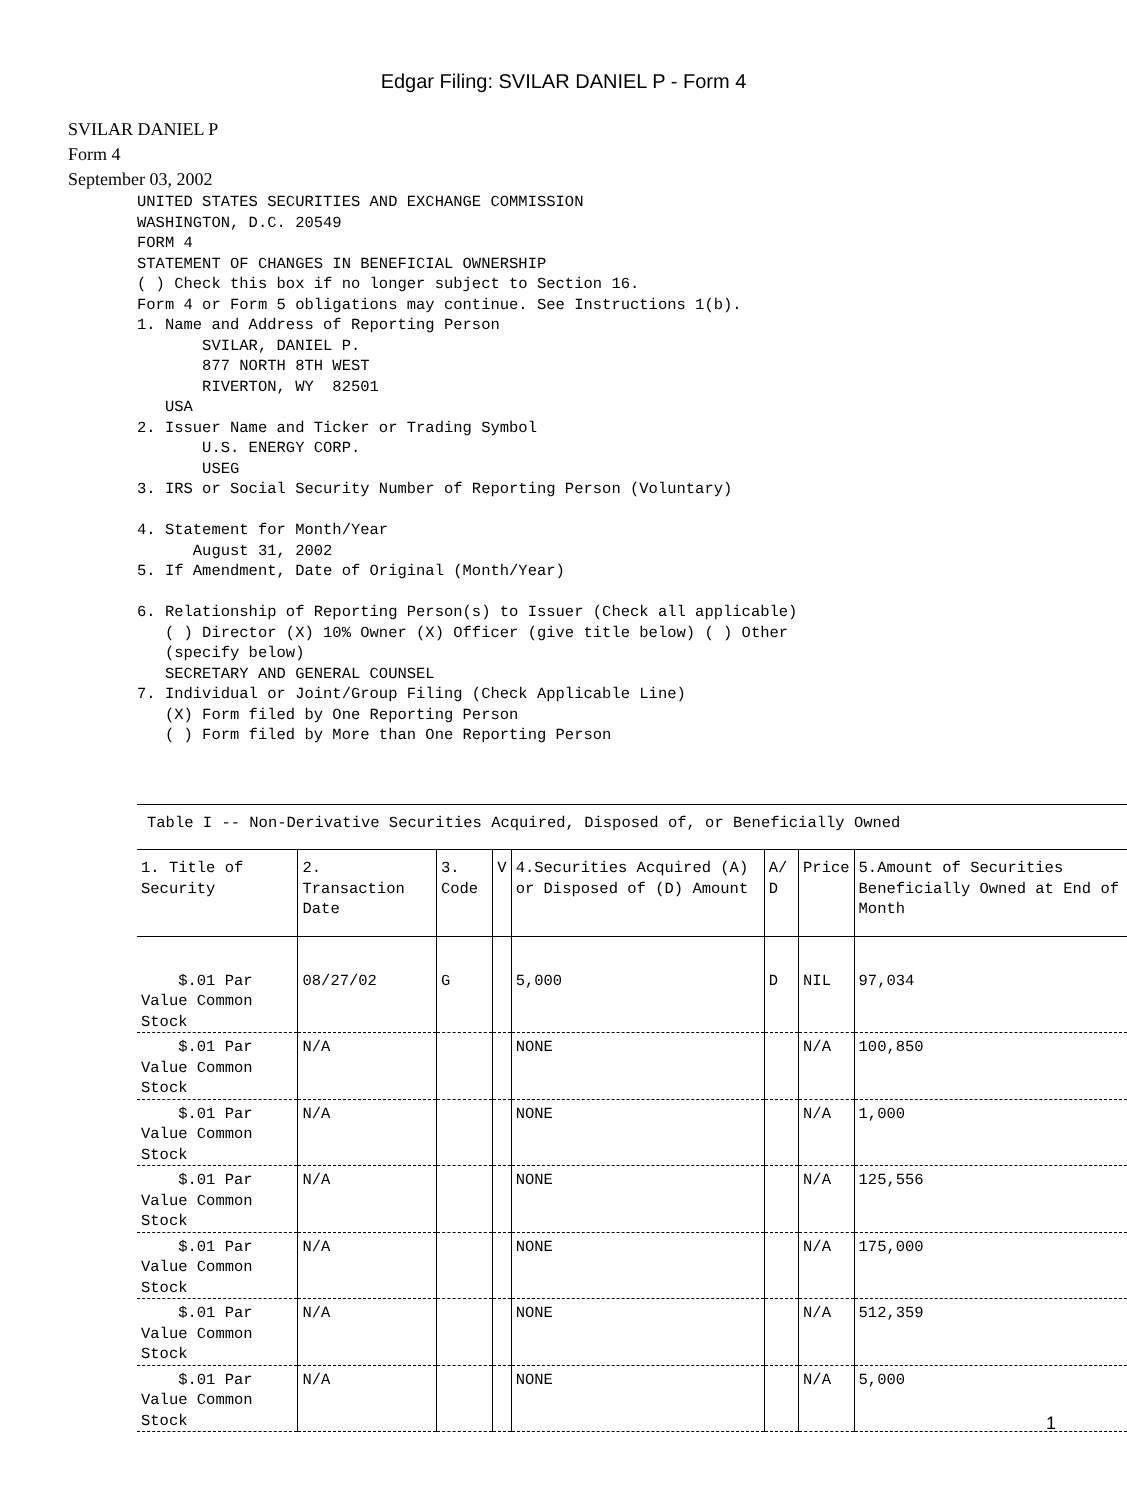Edgar Filing: SVILAR DANIEL P - Form 4
SVILAR DANIEL P
Form 4
September 03, 2002
UNITED STATES SECURITIES AND EXCHANGE COMMISSION
WASHINGTON, D.C. 20549
FORM 4
STATEMENT OF CHANGES IN BENEFICIAL OWNERSHIP
( ) Check this box if no longer subject to Section 16.
Form 4 or Form 5 obligations may continue. See Instructions 1(b).
1. Name and Address of Reporting Person
       SVILAR, DANIEL P.
       877 NORTH 8TH WEST
       RIVERTON, WY  82501
   USA
2. Issuer Name and Ticker or Trading Symbol
       U.S. ENERGY CORP.
       USEG
3. IRS or Social Security Number of Reporting Person (Voluntary)

4. Statement for Month/Year
      August 31, 2002
5. If Amendment, Date of Original (Month/Year)

6. Relationship of Reporting Person(s) to Issuer (Check all applicable)
   ( ) Director (X) 10% Owner (X) Officer (give title below) ( ) Other
   (specify below)
   SECRETARY AND GENERAL COUNSEL
7. Individual or Joint/Group Filing (Check Applicable Line)
   (X) Form filed by One Reporting Person
   ( ) Form filed by More than One Reporting Person
| Table I -- Non-Derivative Securities Acquired, Disposed of, or Beneficially Owned | | | | | | | |
| --- | --- | --- | --- | --- | --- | --- | --- |
| 1. Title of Security | 2. Transaction Date | 3. Code | V | 4.Securities Acquired (A) or Disposed of (D) Amount | A/ D | Price | 5.Amount of Securities Beneficially Owned at End of Month |
| $.01 Par Value Common Stock | 08/27/02 | G | | 5,000 | D | NIL | 97,034 |
| $.01 Par Value Common Stock | N/A | | | NONE | | N/A | 100,850 |
| $.01 Par Value Common Stock | N/A | | | NONE | | N/A | 1,000 |
| $.01 Par Value Common Stock | N/A | | | NONE | | N/A | 125,556 |
| $.01 Par Value Common Stock | N/A | | | NONE | | N/A | 175,000 |
| $.01 Par Value Common Stock | N/A | | | NONE | | N/A | 512,359 |
| $.01 Par Value Common Stock | N/A | | | NONE | | N/A | 5,000 |
1